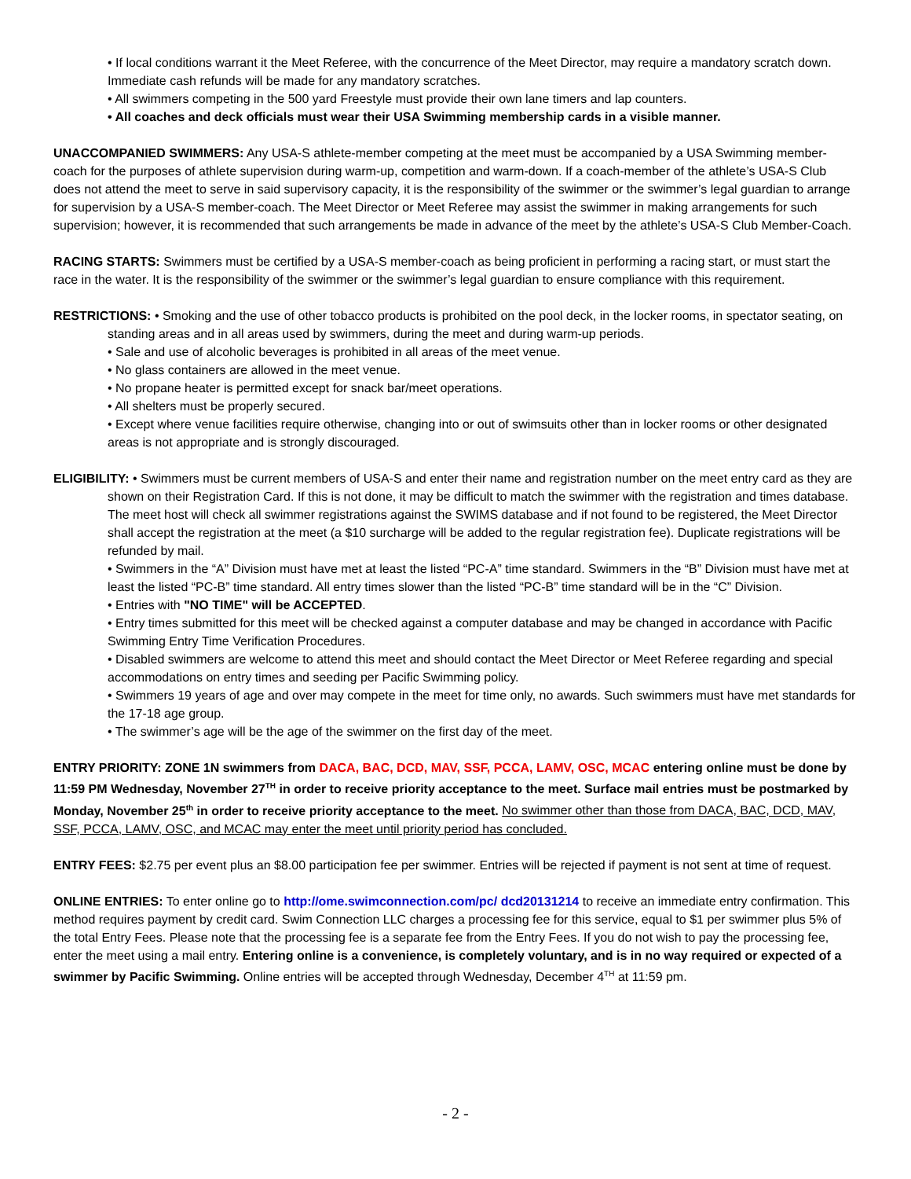• If local conditions warrant it the Meet Referee, with the concurrence of the Meet Director, may require a mandatory scratch down. Immediate cash refunds will be made for any mandatory scratches.
• All swimmers competing in the 500 yard Freestyle must provide their own lane timers and lap counters.
• All coaches and deck officials must wear their USA Swimming membership cards in a visible manner.
UNACCOMPANIED SWIMMERS: Any USA-S athlete-member competing at the meet must be accompanied by a USA Swimming member-coach for the purposes of athlete supervision during warm-up, competition and warm-down. If a coach-member of the athlete’s USA-S Club does not attend the meet to serve in said supervisory capacity, it is the responsibility of the swimmer or the swimmer’s legal guardian to arrange for supervision by a USA-S member-coach. The Meet Director or Meet Referee may assist the swimmer in making arrangements for such supervision; however, it is recommended that such arrangements be made in advance of the meet by the athlete’s USA-S Club Member-Coach.
RACING STARTS: Swimmers must be certified by a USA-S member-coach as being proficient in performing a racing start, or must start the race in the water. It is the responsibility of the swimmer or the swimmer’s legal guardian to ensure compliance with this requirement.
RESTRICTIONS: • Smoking and the use of other tobacco products is prohibited on the pool deck, in the locker rooms, in spectator seating, on standing areas and in all areas used by swimmers, during the meet and during warm-up periods.
• Sale and use of alcoholic beverages is prohibited in all areas of the meet venue.
• No glass containers are allowed in the meet venue.
• No propane heater is permitted except for snack bar/meet operations.
• All shelters must be properly secured.
• Except where venue facilities require otherwise, changing into or out of swimsuits other than in locker rooms or other designated areas is not appropriate and is strongly discouraged.
ELIGIBILITY: • Swimmers must be current members of USA-S and enter their name and registration number on the meet entry card as they are shown on their Registration Card. If this is not done, it may be difficult to match the swimmer with the registration and times database. The meet host will check all swimmer registrations against the SWIMS database and if not found to be registered, the Meet Director shall accept the registration at the meet (a $10 surcharge will be added to the regular registration fee). Duplicate registrations will be refunded by mail.
• Swimmers in the “A” Division must have met at least the listed “PC-A” time standard. Swimmers in the “B” Division must have met at least the listed “PC-B” time standard. All entry times slower than the listed “PC-B” time standard will be in the “C” Division.
• Entries with "NO TIME" will be ACCEPTED.
• Entry times submitted for this meet will be checked against a computer database and may be changed in accordance with Pacific Swimming Entry Time Verification Procedures.
• Disabled swimmers are welcome to attend this meet and should contact the Meet Director or Meet Referee regarding and special accommodations on entry times and seeding per Pacific Swimming policy.
• Swimmers 19 years of age and over may compete in the meet for time only, no awards. Such swimmers must have met standards for the 17-18 age group.
• The swimmer’s age will be the age of the swimmer on the first day of the meet.
ENTRY PRIORITY: ZONE 1N swimmers from DACA, BAC, DCD, MAV, SSF, PCCA, LAMV, OSC, MCAC entering online must be done by 11:59 PM Wednesday, November 27<sup>TH</sup> in order to receive priority acceptance to the meet. Surface mail entries must be postmarked by Monday, November 25<sup>th</sup> in order to receive priority acceptance to the meet. No swimmer other than those from DACA, BAC, DCD, MAV, SSF, PCCA, LAMV, OSC, and MCAC may enter the meet until priority period has concluded.
ENTRY FEES: $2.75 per event plus an $8.00 participation fee per swimmer. Entries will be rejected if payment is not sent at time of request.
ONLINE ENTRIES: To enter online go to http://ome.swimconnection.com/pc/ dcd20131214 to receive an immediate entry confirmation. This method requires payment by credit card. Swim Connection LLC charges a processing fee for this service, equal to $1 per swimmer plus 5% of the total Entry Fees. Please note that the processing fee is a separate fee from the Entry Fees. If you do not wish to pay the processing fee, enter the meet using a mail entry. Entering online is a convenience, is completely voluntary, and is in no way required or expected of a swimmer by Pacific Swimming. Online entries will be accepted through Wednesday, December 4<sup>TH</sup> at 11:59 pm.
- 2 -